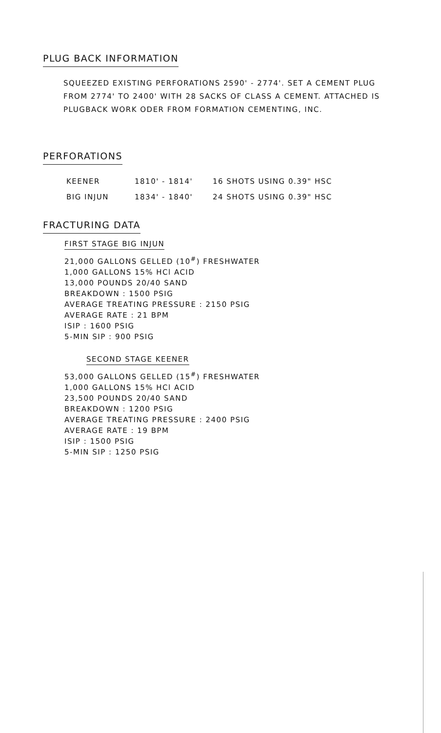PLUG BACK INFORMATION
SQUEEZED EXISTING PERFORATIONS 2590' - 2774'. SET A CEMENT PLUG FROM 2774' TO 2400' WITH 28 SACKS OF CLASS A CEMENT. ATTACHED IS PLUGBACK WORK ODER FROM FORMATION CEMENTING, INC.
PERFORATIONS
KEENER 1810' - 1814' 16 SHOTS USING 0.39" HSC
BIG INJUN 1834' - 1840' 24 SHOTS USING 0.39" HSC
FRACTURING DATA
FIRST STAGE BIG INJUN
21,000 GALLONS GELLED (10<sup>#</sup>) FRESHWATER
1,000 GALLONS 15% HCl ACID
13,000 POUNDS 20/40 SAND
BREAKDOWN : 1500 PSIG
AVERAGE TREATING PRESSURE : 2150 PSIG
AVERAGE RATE : 21 BPM
ISIP : 1600 PSIG
5-MIN SIP : 900 PSIG
SECOND STAGE KEENER
53,000 GALLONS GELLED (15<sup>#</sup>) FRESHWATER
1,000 GALLONS 15% HCl ACID
23,500 POUNDS 20/40 SAND
BREAKDOWN : 1200 PSIG
AVERAGE TREATING PRESSURE : 2400 PSIG
AVERAGE RATE : 19 BPM
ISIP : 1500 PSIG
5-MIN SIP : 1250 PSIG